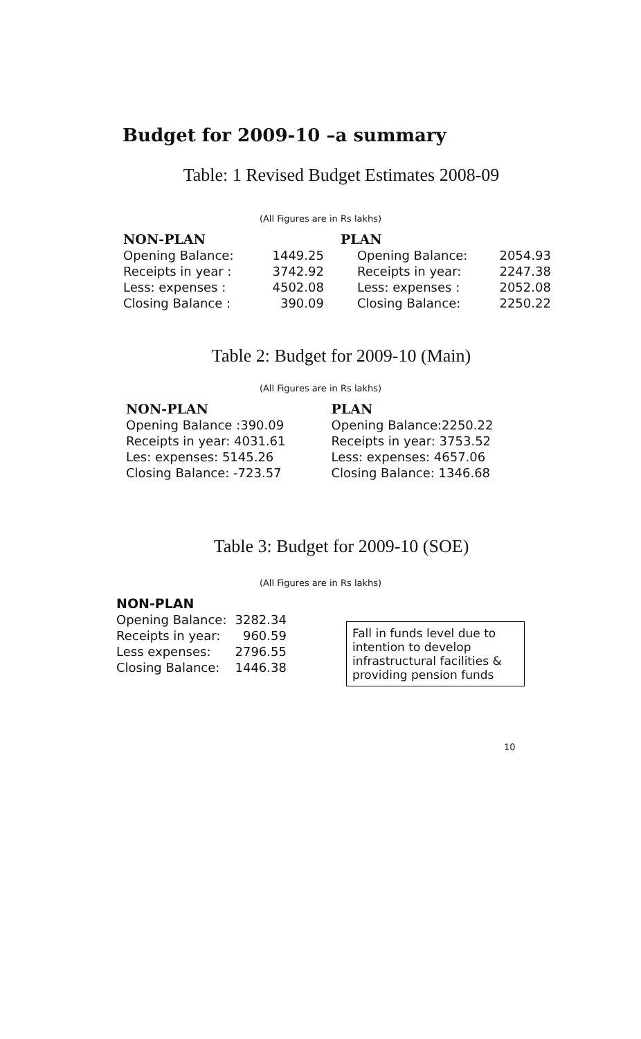Budget for 2009-10 –a summary
Table: 1 Revised Budget Estimates 2008-09
(All Figures are in Rs lakhs)
| NON-PLAN | | | PLAN | |
| --- | --- | --- | --- | --- |
| Opening Balance: | 1449.25 | | Opening Balance: | 2054.93 |
| Receipts in year : | 3742.92 | | Receipts in year: | 2247.38 |
| Less: expenses : | 4502.08 | | Less: expenses : | 2052.08 |
| Closing Balance : | 390.09 | | Closing Balance: | 2250.22 |
Table 2: Budget for 2009-10 (Main)
(All Figures are in Rs lakhs)
| NON-PLAN | PLAN |
| --- | --- |
| Opening Balance :390.09 | Opening Balance:2250.22 |
| Receipts in year: 4031.61 | Receipts in year: 3753.52 |
| Les: expenses: 5145.26 | Less: expenses: 4657.06 |
| Closing Balance: -723.57 | Closing Balance: 1346.68 |
Table 3: Budget for 2009-10 (SOE)
(All Figures are in Rs lakhs)
| NON-PLAN | |
| --- | --- |
| Opening Balance: | 3282.34 |
| Receipts in year: | 960.59 |
| Less expenses: | 2796.55 |
| Closing Balance: | 1446.38 |
Fall in funds level due to intention to develop infrastructural facilities & providing pension funds
10